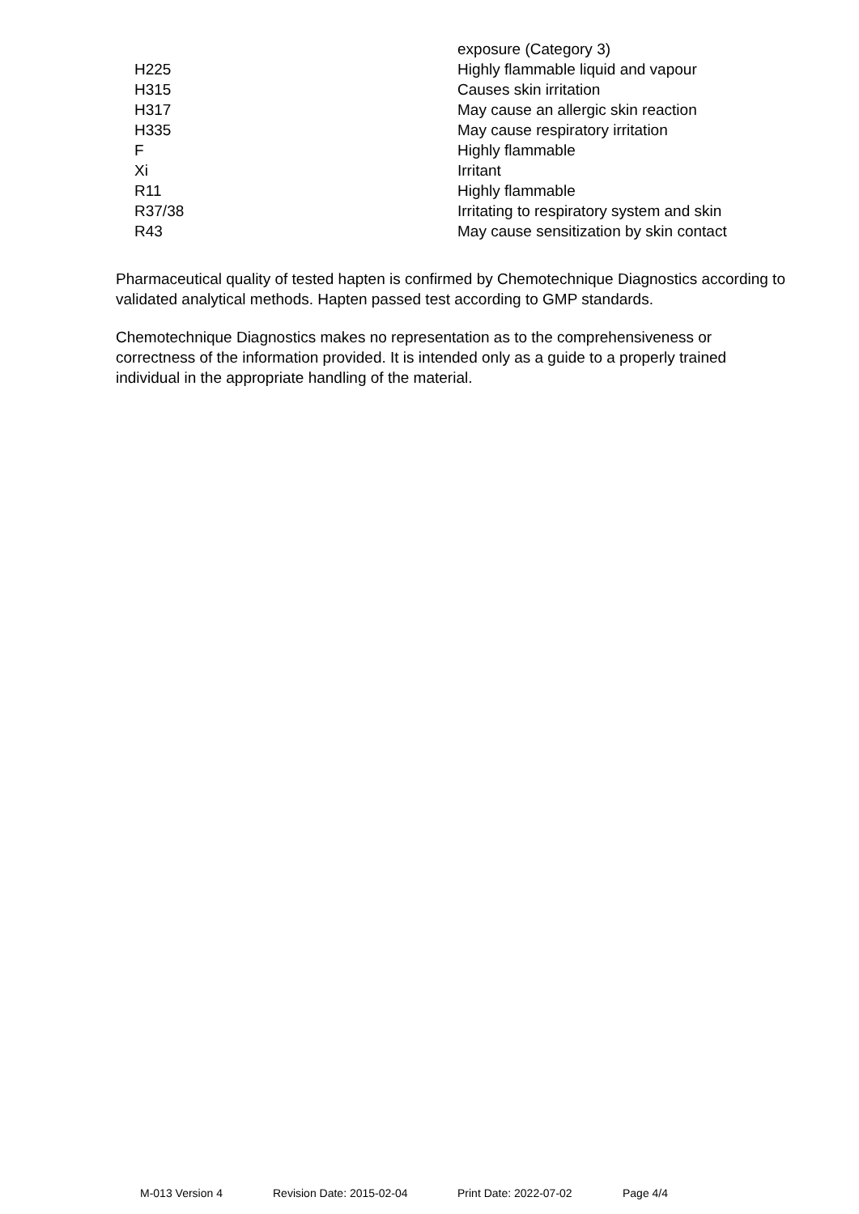| | exposure (Category 3) |
| H225 | Highly flammable liquid and vapour |
| H315 | Causes skin irritation |
| H317 | May cause an allergic skin reaction |
| H335 | May cause respiratory irritation |
| F | Highly flammable |
| Xi | Irritant |
| R11 | Highly flammable |
| R37/38 | Irritating to respiratory system and skin |
| R43 | May cause sensitization by skin contact |
Pharmaceutical quality of tested hapten is confirmed by Chemotechnique Diagnostics according to validated analytical methods. Hapten passed test according to GMP standards.
Chemotechnique Diagnostics makes no representation as to the comprehensiveness or correctness of the information provided. It is intended only as a guide to a properly trained individual in the appropriate handling of the material.
M-013 Version 4 Revision Date: 2015-02-04 Print Date: 2022-07-02 Page 4/4